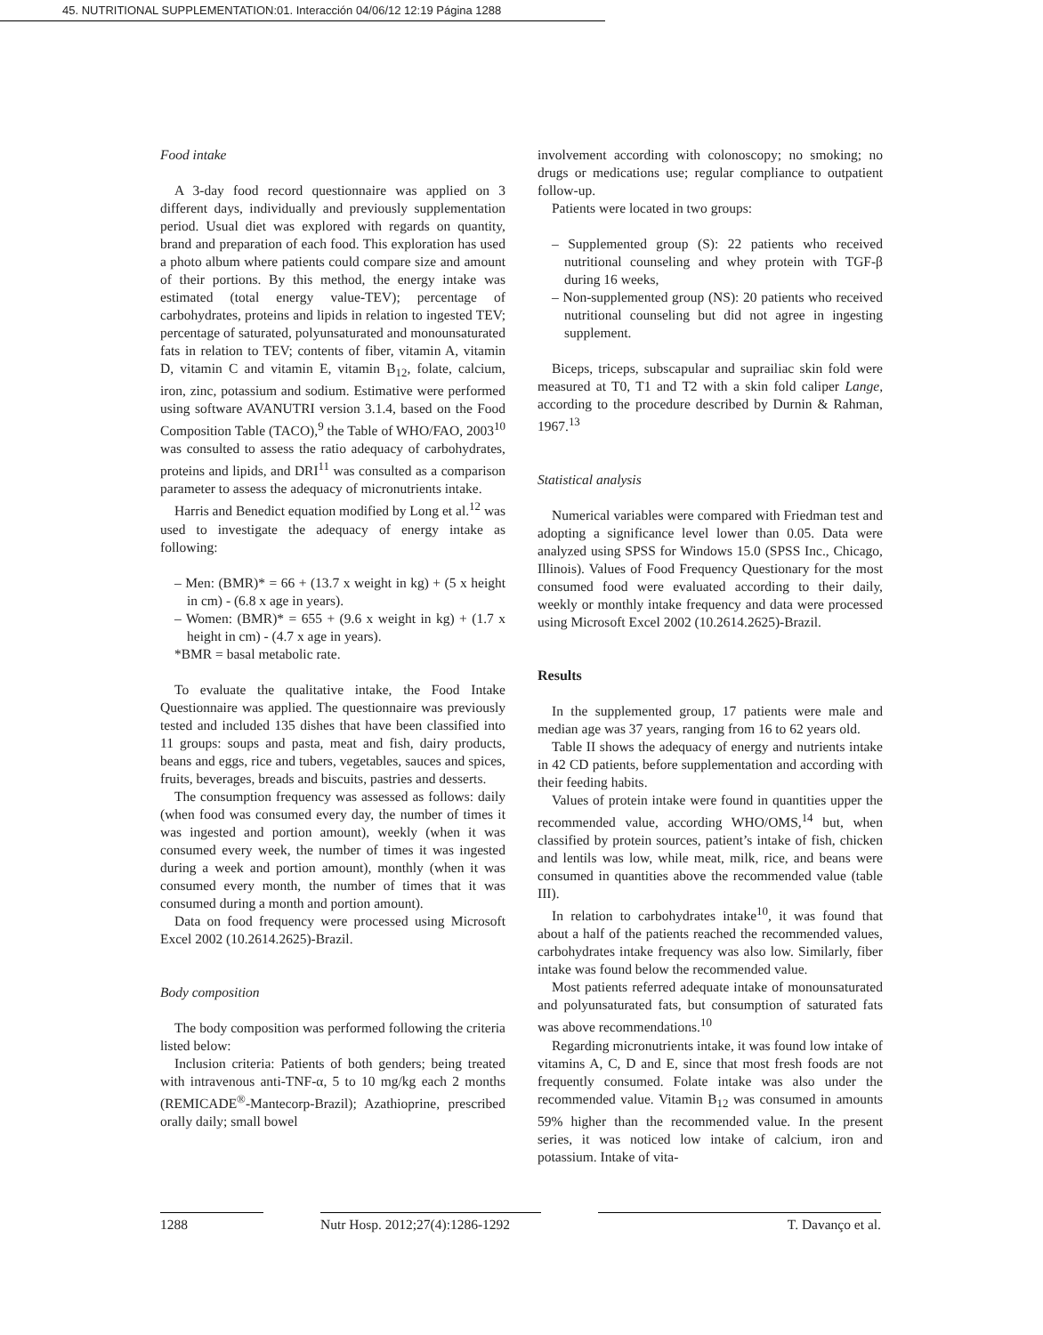45. NUTRITIONAL SUPPLEMENTATION:01. Interacción 04/06/12 12:19 Página 1288
Food intake
A 3-day food record questionnaire was applied on 3 different days, individually and previously supplementation period. Usual diet was explored with regards on quantity, brand and preparation of each food. This exploration has used a photo album where patients could compare size and amount of their portions. By this method, the energy intake was estimated (total energy value-TEV); percentage of carbohydrates, proteins and lipids in relation to ingested TEV; percentage of saturated, polyunsaturated and monounsaturated fats in relation to TEV; contents of fiber, vitamin A, vitamin D, vitamin C and vitamin E, vitamin B<sub>12</sub>, folate, calcium, iron, zinc, potassium and sodium. Estimative were performed using software AVANUTRI version 3.1.4, based on the Food Composition Table (TACO),<sup>9</sup> the Table of WHO/FAO, 2003<sup>10</sup> was consulted to assess the ratio adequacy of carbohydrates, proteins and lipids, and DRI<sup>11</sup> was consulted as a comparison parameter to assess the adequacy of micronutrients intake.
Harris and Benedict equation modified by Long et al.<sup>12</sup> was used to investigate the adequacy of energy intake as following:
– Men: (BMR)* = 66 + (13.7 x weight in kg) + (5 x height in cm) - (6.8 x age in years).
– Women: (BMR)* = 655 + (9.6 x weight in kg) + (1.7 x height in cm) - (4.7 x age in years).
*BMR = basal metabolic rate.
To evaluate the qualitative intake, the Food Intake Questionnaire was applied. The questionnaire was previously tested and included 135 dishes that have been classified into 11 groups: soups and pasta, meat and fish, dairy products, beans and eggs, rice and tubers, vegetables, sauces and spices, fruits, beverages, breads and biscuits, pastries and desserts.
The consumption frequency was assessed as follows: daily (when food was consumed every day, the number of times it was ingested and portion amount), weekly (when it was consumed every week, the number of times it was ingested during a week and portion amount), monthly (when it was consumed every month, the number of times that it was consumed during a month and portion amount).
Data on food frequency were processed using Microsoft Excel 2002 (10.2614.2625)-Brazil.
Body composition
The body composition was performed following the criteria listed below:
Inclusion criteria: Patients of both genders; being treated with intravenous anti-TNF-α, 5 to 10 mg/kg each 2 months (REMICADE<sup>®</sup>-Mantecorp-Brazil); Azathioprine, prescribed orally daily; small bowel
involvement according with colonoscopy; no smoking; no drugs or medications use; regular compliance to outpatient follow-up.
Patients were located in two groups:
– Supplemented group (S): 22 patients who received nutritional counseling and whey protein with TGF-β during 16 weeks,
– Non-supplemented group (NS): 20 patients who received nutritional counseling but did not agree in ingesting supplement.
Biceps, triceps, subscapular and suprailiac skin fold were measured at T0, T1 and T2 with a skin fold caliper Lange, according to the procedure described by Durnin & Rahman, 1967.<sup>13</sup>
Statistical analysis
Numerical variables were compared with Friedman test and adopting a significance level lower than 0.05. Data were analyzed using SPSS for Windows 15.0 (SPSS Inc., Chicago, Illinois). Values of Food Frequency Questionary for the most consumed food were evaluated according to their daily, weekly or monthly intake frequency and data were processed using Microsoft Excel 2002 (10.2614.2625)-Brazil.
Results
In the supplemented group, 17 patients were male and median age was 37 years, ranging from 16 to 62 years old.
Table II shows the adequacy of energy and nutrients intake in 42 CD patients, before supplementation and according with their feeding habits.
Values of protein intake were found in quantities upper the recommended value, according WHO/OMS,<sup>14</sup> but, when classified by protein sources, patient’s intake of fish, chicken and lentils was low, while meat, milk, rice, and beans were consumed in quantities above the recommended value (table III).
In relation to carbohydrates intake<sup>10</sup>, it was found that about a half of the patients reached the recommended values, carbohydrates intake frequency was also low. Similarly, fiber intake was found below the recommended value.
Most patients referred adequate intake of monounsaturated and polyunsaturated fats, but consumption of saturated fats was above recommendations.<sup>10</sup>
Regarding micronutrients intake, it was found low intake of vitamins A, C, D and E, since that most fresh foods are not frequently consumed. Folate intake was also under the recommended value. Vitamin B<sub>12</sub> was consumed in amounts 59% higher than the recommended value. In the present series, it was noticed low intake of calcium, iron and potassium. Intake of vita-
1288 Nutr Hosp. 2012;27(4):1286-1292 T. Davanço et al.